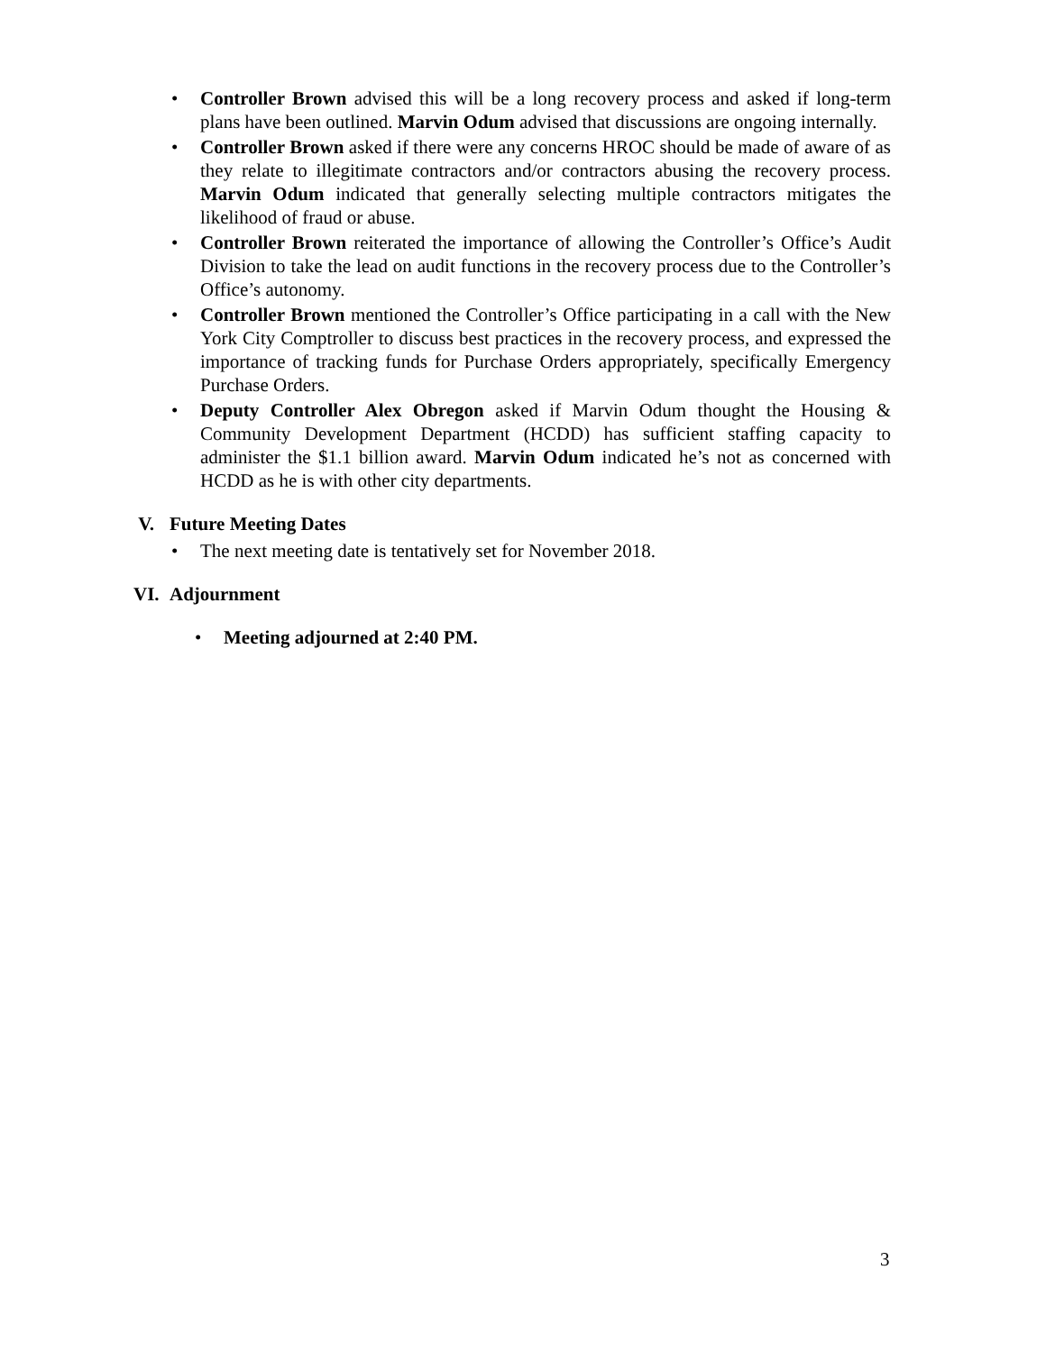• Controller Brown advised this will be a long recovery process and asked if long-term plans have been outlined. Marvin Odum advised that discussions are ongoing internally.
• Controller Brown asked if there were any concerns HROC should be made of aware of as they relate to illegitimate contractors and/or contractors abusing the recovery process. Marvin Odum indicated that generally selecting multiple contractors mitigates the likelihood of fraud or abuse.
• Controller Brown reiterated the importance of allowing the Controller’s Office’s Audit Division to take the lead on audit functions in the recovery process due to the Controller’s Office’s autonomy.
• Controller Brown mentioned the Controller’s Office participating in a call with the New York City Comptroller to discuss best practices in the recovery process, and expressed the importance of tracking funds for Purchase Orders appropriately, specifically Emergency Purchase Orders.
• Deputy Controller Alex Obregon asked if Marvin Odum thought the Housing & Community Development Department (HCDD) has sufficient staffing capacity to administer the $1.1 billion award. Marvin Odum indicated he’s not as concerned with HCDD as he is with other city departments.
V. Future Meeting Dates
• The next meeting date is tentatively set for November 2018.
VI. Adjournment
• Meeting adjourned at 2:40 PM.
3